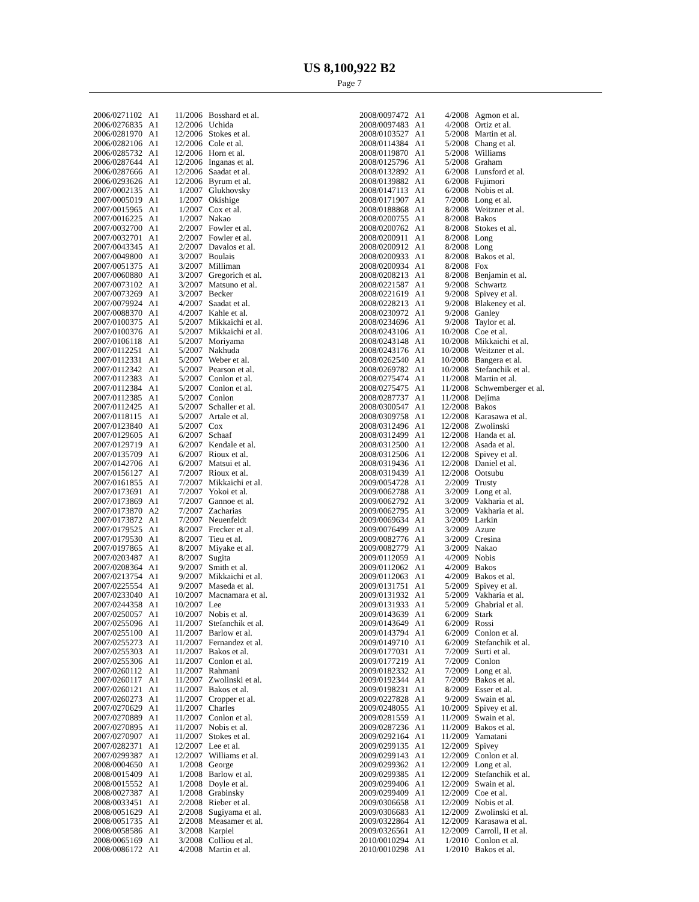US 8,100,922 B2
Page 7
| 2006/0271102 | A1 | 11/2006 | Bosshard et al. |
| 2006/0276835 | A1 | 12/2006 | Uchida |
| 2006/0281970 | A1 | 12/2006 | Stokes et al. |
| 2006/0282106 | A1 | 12/2006 | Cole et al. |
| 2006/0285732 | A1 | 12/2006 | Horn et al. |
| 2006/0287644 | A1 | 12/2006 | Inganas et al. |
| 2006/0287666 | A1 | 12/2006 | Saadat et al. |
| 2006/0293626 | A1 | 12/2006 | Byrum et al. |
| 2007/0002135 | A1 | 1/2007 | Glukhovsky |
| 2007/0005019 | A1 | 1/2007 | Okishige |
| 2007/0015965 | A1 | 1/2007 | Cox et al. |
| 2007/0016225 | A1 | 1/2007 | Nakao |
| 2007/0032700 | A1 | 2/2007 | Fowler et al. |
| 2007/0032701 | A1 | 2/2007 | Fowler et al. |
| 2007/0043345 | A1 | 2/2007 | Davalos et al. |
| 2007/0049800 | A1 | 3/2007 | Boulais |
| 2007/0051375 | A1 | 3/2007 | Milliman |
| 2007/0060880 | A1 | 3/2007 | Gregorich et al. |
| 2007/0073102 | A1 | 3/2007 | Matsuno et al. |
| 2007/0073269 | A1 | 3/2007 | Becker |
| 2007/0079924 | A1 | 4/2007 | Saadat et al. |
| 2007/0088370 | A1 | 4/2007 | Kahle et al. |
| 2007/0100375 | A1 | 5/2007 | Mikkaichi et al. |
| 2007/0100376 | A1 | 5/2007 | Mikkaichi et al. |
| 2007/0106118 | A1 | 5/2007 | Moriyama |
| 2007/0112251 | A1 | 5/2007 | Nakhuda |
| 2007/0112331 | A1 | 5/2007 | Weber et al. |
| 2007/0112342 | A1 | 5/2007 | Pearson et al. |
| 2007/0112383 | A1 | 5/2007 | Conlon et al. |
| 2007/0112384 | A1 | 5/2007 | Conlon et al. |
| 2007/0112385 | A1 | 5/2007 | Conlon |
| 2007/0112425 | A1 | 5/2007 | Schaller et al. |
| 2007/0118115 | A1 | 5/2007 | Artale et al. |
| 2007/0123840 | A1 | 5/2007 | Cox |
| 2007/0129605 | A1 | 6/2007 | Schaaf |
| 2007/0129719 | A1 | 6/2007 | Kendale et al. |
| 2007/0135709 | A1 | 6/2007 | Rioux et al. |
| 2007/0142706 | A1 | 6/2007 | Matsui et al. |
| 2007/0156127 | A1 | 7/2007 | Rioux et al. |
| 2007/0161855 | A1 | 7/2007 | Mikkaichi et al. |
| 2007/0173691 | A1 | 7/2007 | Yokoi et al. |
| 2007/0173869 | A1 | 7/2007 | Gannoe et al. |
| 2007/0173870 | A2 | 7/2007 | Zacharias |
| 2007/0173872 | A1 | 7/2007 | Neuenfeldt |
| 2007/0179525 | A1 | 8/2007 | Frecker et al. |
| 2007/0179530 | A1 | 8/2007 | Tieu et al. |
| 2007/0197865 | A1 | 8/2007 | Miyake et al. |
| 2007/0203487 | A1 | 8/2007 | Sugita |
| 2007/0208364 | A1 | 9/2007 | Smith et al. |
| 2007/0213754 | A1 | 9/2007 | Mikkaichi et al. |
| 2007/0225554 | A1 | 9/2007 | Maseda et al. |
| 2007/0233040 | A1 | 10/2007 | Macnamara et al. |
| 2007/0244358 | A1 | 10/2007 | Lee |
| 2007/0250057 | A1 | 10/2007 | Nobis et al. |
| 2007/0255096 | A1 | 11/2007 | Stefanchik et al. |
| 2007/0255100 | A1 | 11/2007 | Barlow et al. |
| 2007/0255273 | A1 | 11/2007 | Fernandez et al. |
| 2007/0255303 | A1 | 11/2007 | Bakos et al. |
| 2007/0255306 | A1 | 11/2007 | Conlon et al. |
| 2007/0260112 | A1 | 11/2007 | Rahmani |
| 2007/0260117 | A1 | 11/2007 | Zwolinski et al. |
| 2007/0260121 | A1 | 11/2007 | Bakos et al. |
| 2007/0260273 | A1 | 11/2007 | Cropper et al. |
| 2007/0270629 | A1 | 11/2007 | Charles |
| 2007/0270889 | A1 | 11/2007 | Conlon et al. |
| 2007/0270895 | A1 | 11/2007 | Nobis et al. |
| 2007/0270907 | A1 | 11/2007 | Stokes et al. |
| 2007/0282371 | A1 | 12/2007 | Lee et al. |
| 2007/0299387 | A1 | 12/2007 | Williams et al. |
| 2008/0004650 | A1 | 1/2008 | George |
| 2008/0015409 | A1 | 1/2008 | Barlow et al. |
| 2008/0015552 | A1 | 1/2008 | Doyle et al. |
| 2008/0027387 | A1 | 1/2008 | Grabinsky |
| 2008/0033451 | A1 | 2/2008 | Rieber et al. |
| 2008/0051629 | A1 | 2/2008 | Sugiyama et al. |
| 2008/0051735 | A1 | 2/2008 | Measamer et al. |
| 2008/0058586 | A1 | 3/2008 | Karpiel |
| 2008/0065169 | A1 | 3/2008 | Colliou et al. |
| 2008/0086172 | A1 | 4/2008 | Martin et al. |
| 2008/0097472 | A1 | 4/2008 | Agmon et al. |
| 2008/0097483 | A1 | 4/2008 | Ortiz et al. |
| 2008/0103527 | A1 | 5/2008 | Martin et al. |
| 2008/0114384 | A1 | 5/2008 | Chang et al. |
| 2008/0119870 | A1 | 5/2008 | Williams |
| 2008/0125796 | A1 | 5/2008 | Graham |
| 2008/0132892 | A1 | 6/2008 | Lunsford et al. |
| 2008/0139882 | A1 | 6/2008 | Fujimori |
| 2008/0147113 | A1 | 6/2008 | Nobis et al. |
| 2008/0171907 | A1 | 7/2008 | Long et al. |
| 2008/0188868 | A1 | 8/2008 | Weitzner et al. |
| 2008/0200755 | A1 | 8/2008 | Bakos |
| 2008/0200762 | A1 | 8/2008 | Stokes et al. |
| 2008/0200911 | A1 | 8/2008 | Long |
| 2008/0200912 | A1 | 8/2008 | Long |
| 2008/0200933 | A1 | 8/2008 | Bakos et al. |
| 2008/0200934 | A1 | 8/2008 | Fox |
| 2008/0208213 | A1 | 8/2008 | Benjamin et al. |
| 2008/0221587 | A1 | 9/2008 | Schwartz |
| 2008/0221619 | A1 | 9/2008 | Spivey et al. |
| 2008/0228213 | A1 | 9/2008 | Blakeney et al. |
| 2008/0230972 | A1 | 9/2008 | Ganley |
| 2008/0234696 | A1 | 9/2008 | Taylor et al. |
| 2008/0243106 | A1 | 10/2008 | Coe et al. |
| 2008/0243148 | A1 | 10/2008 | Mikkaichi et al. |
| 2008/0243176 | A1 | 10/2008 | Weitzner et al. |
| 2008/0262540 | A1 | 10/2008 | Bangera et al. |
| 2008/0269782 | A1 | 10/2008 | Stefanchik et al. |
| 2008/0275474 | A1 | 11/2008 | Martin et al. |
| 2008/0275475 | A1 | 11/2008 | Schwemberger et al. |
| 2008/0287737 | A1 | 11/2008 | Dejima |
| 2008/0300547 | A1 | 12/2008 | Bakos |
| 2008/0309758 | A1 | 12/2008 | Karasawa et al. |
| 2008/0312496 | A1 | 12/2008 | Zwolinski |
| 2008/0312499 | A1 | 12/2008 | Handa et al. |
| 2008/0312500 | A1 | 12/2008 | Asada et al. |
| 2008/0312506 | A1 | 12/2008 | Spivey et al. |
| 2008/0319436 | A1 | 12/2008 | Daniel et al. |
| 2008/0319439 | A1 | 12/2008 | Ootsubu |
| 2009/0054728 | A1 | 2/2009 | Trusty |
| 2009/0062788 | A1 | 3/2009 | Long et al. |
| 2009/0062792 | A1 | 3/2009 | Vakharia et al. |
| 2009/0062795 | A1 | 3/2009 | Vakharia et al. |
| 2009/0069634 | A1 | 3/2009 | Larkin |
| 2009/0076499 | A1 | 3/2009 | Azure |
| 2009/0082776 | A1 | 3/2009 | Cresina |
| 2009/0082779 | A1 | 3/2009 | Nakao |
| 2009/0112059 | A1 | 4/2009 | Nobis |
| 2009/0112062 | A1 | 4/2009 | Bakos |
| 2009/0112063 | A1 | 4/2009 | Bakos et al. |
| 2009/0131751 | A1 | 5/2009 | Spivey et al. |
| 2009/0131932 | A1 | 5/2009 | Vakharia et al. |
| 2009/0131933 | A1 | 5/2009 | Ghabrial et al. |
| 2009/0143639 | A1 | 6/2009 | Stark |
| 2009/0143649 | A1 | 6/2009 | Rossi |
| 2009/0143794 | A1 | 6/2009 | Conlon et al. |
| 2009/0149710 | A1 | 6/2009 | Stefanchik et al. |
| 2009/0177031 | A1 | 7/2009 | Surti et al. |
| 2009/0177219 | A1 | 7/2009 | Conlon |
| 2009/0182332 | A1 | 7/2009 | Long et al. |
| 2009/0192344 | A1 | 7/2009 | Bakos et al. |
| 2009/0198231 | A1 | 8/2009 | Esser et al. |
| 2009/0227828 | A1 | 9/2009 | Swain et al. |
| 2009/0248055 | A1 | 10/2009 | Spivey et al. |
| 2009/0281559 | A1 | 11/2009 | Swain et al. |
| 2009/0287236 | A1 | 11/2009 | Bakos et al. |
| 2009/0292164 | A1 | 11/2009 | Yamatani |
| 2009/0299135 | A1 | 12/2009 | Spivey |
| 2009/0299143 | A1 | 12/2009 | Conlon et al. |
| 2009/0299362 | A1 | 12/2009 | Long et al. |
| 2009/0299385 | A1 | 12/2009 | Stefanchik et al. |
| 2009/0299406 | A1 | 12/2009 | Swain et al. |
| 2009/0299409 | A1 | 12/2009 | Coe et al. |
| 2009/0306658 | A1 | 12/2009 | Nobis et al. |
| 2009/0306683 | A1 | 12/2009 | Zwolinski et al. |
| 2009/0322864 | A1 | 12/2009 | Karasawa et al. |
| 2009/0326561 | A1 | 12/2009 | Carroll, II et al. |
| 2010/0010294 | A1 | 1/2010 | Conlon et al. |
| 2010/0010298 | A1 | 1/2010 | Bakos et al. |